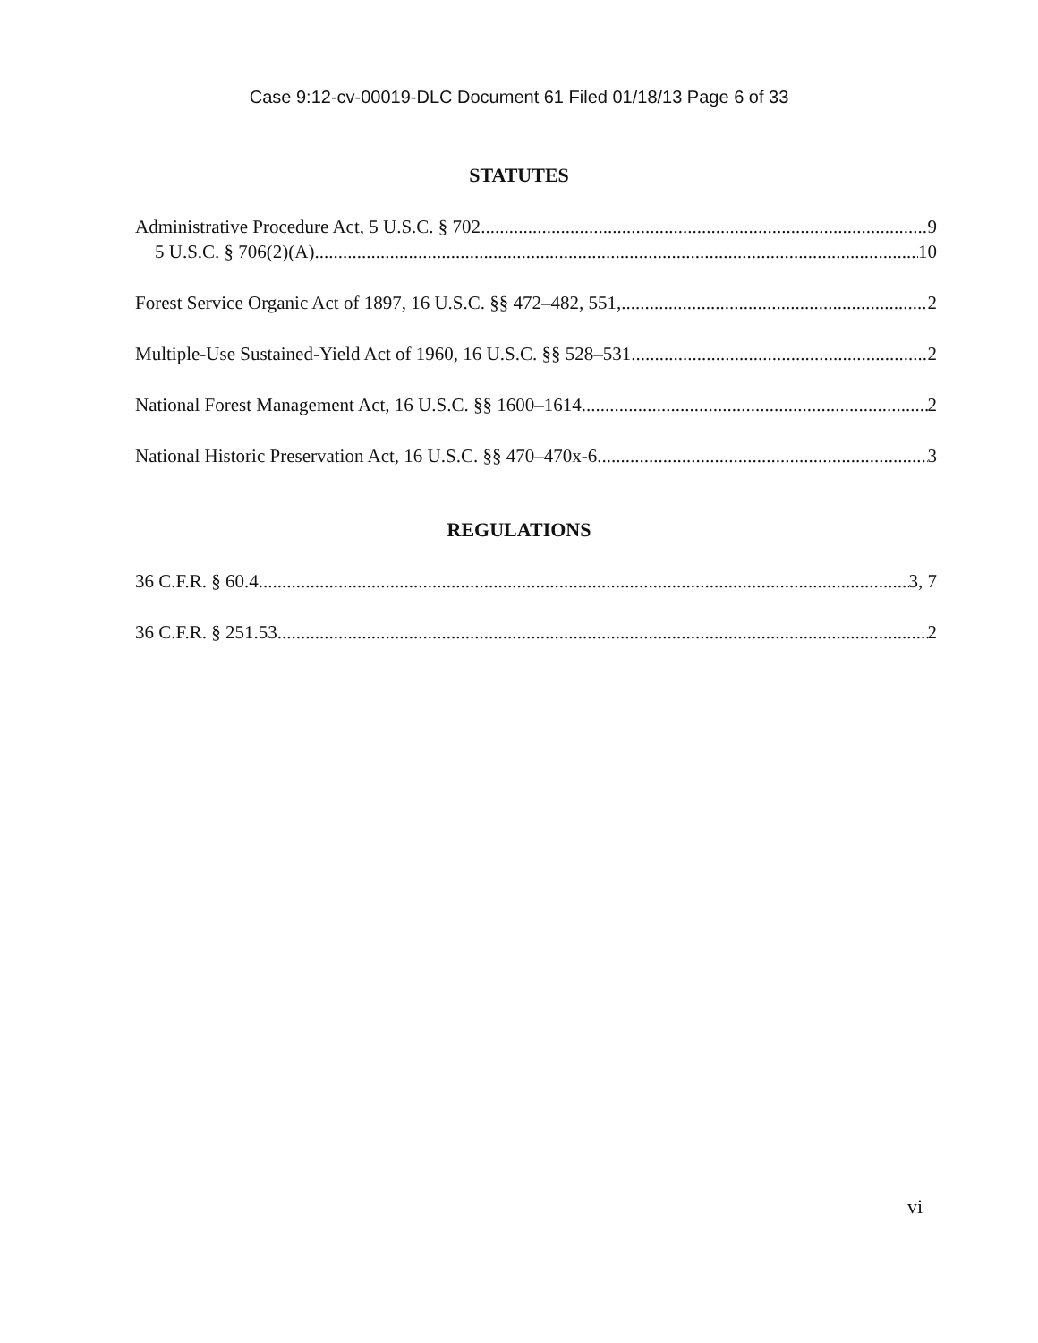Case 9:12-cv-00019-DLC Document 61 Filed 01/18/13 Page 6 of 33
STATUTES
Administrative Procedure Act, 5 U.S.C. § 702 9
5 U.S.C. § 706(2)(A) 10
Forest Service Organic Act of 1897, 16 U.S.C. §§ 472–482, 551, 2
Multiple-Use Sustained-Yield Act of 1960, 16 U.S.C. §§ 528–531 2
National Forest Management Act, 16 U.S.C. §§ 1600–1614 2
National Historic Preservation Act, 16 U.S.C. §§ 470–470x-6 3
REGULATIONS
36 C.F.R. § 60.4 3, 7
36 C.F.R. § 251.53 2
vi